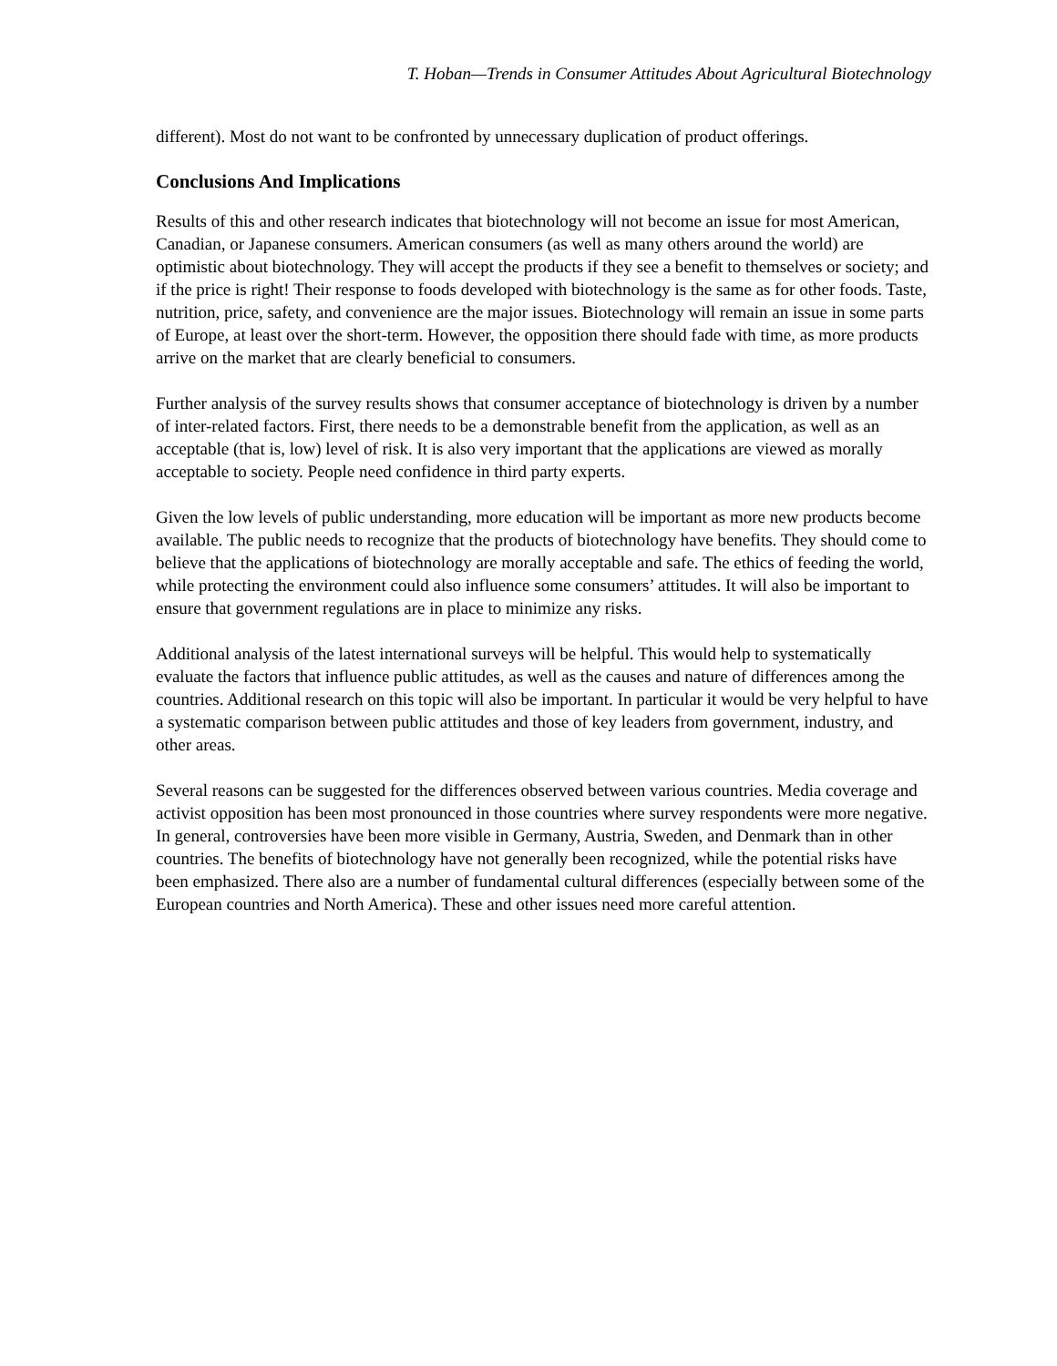T. Hoban—Trends in Consumer Attitudes About Agricultural Biotechnology
different). Most do not want to be confronted by unnecessary duplication of product offerings.
Conclusions And Implications
Results of this and other research indicates that biotechnology will not become an issue for most American, Canadian, or Japanese consumers. American consumers (as well as many others around the world) are optimistic about biotechnology. They will accept the products if they see a benefit to themselves or society; and if the price is right! Their response to foods developed with biotechnology is the same as for other foods. Taste, nutrition, price, safety, and convenience are the major issues. Biotechnology will remain an issue in some parts of Europe, at least over the short-term. However, the opposition there should fade with time, as more products arrive on the market that are clearly beneficial to consumers.
Further analysis of the survey results shows that consumer acceptance of biotechnology is driven by a number of inter-related factors. First, there needs to be a demonstrable benefit from the application, as well as an acceptable (that is, low) level of risk. It is also very important that the applications are viewed as morally acceptable to society. People need confidence in third party experts.
Given the low levels of public understanding, more education will be important as more new products become available. The public needs to recognize that the products of biotechnology have benefits. They should come to believe that the applications of biotechnology are morally acceptable and safe. The ethics of feeding the world, while protecting the environment could also influence some consumers’ attitudes. It will also be important to ensure that government regulations are in place to minimize any risks.
Additional analysis of the latest international surveys will be helpful. This would help to systematically evaluate the factors that influence public attitudes, as well as the causes and nature of differences among the countries. Additional research on this topic will also be important. In particular it would be very helpful to have a systematic comparison between public attitudes and those of key leaders from government, industry, and other areas.
Several reasons can be suggested for the differences observed between various countries. Media coverage and activist opposition has been most pronounced in those countries where survey respondents were more negative. In general, controversies have been more visible in Germany, Austria, Sweden, and Denmark than in other countries. The benefits of biotechnology have not generally been recognized, while the potential risks have been emphasized. There also are a number of fundamental cultural differences (especially between some of the European countries and North America). These and other issues need more careful attention.